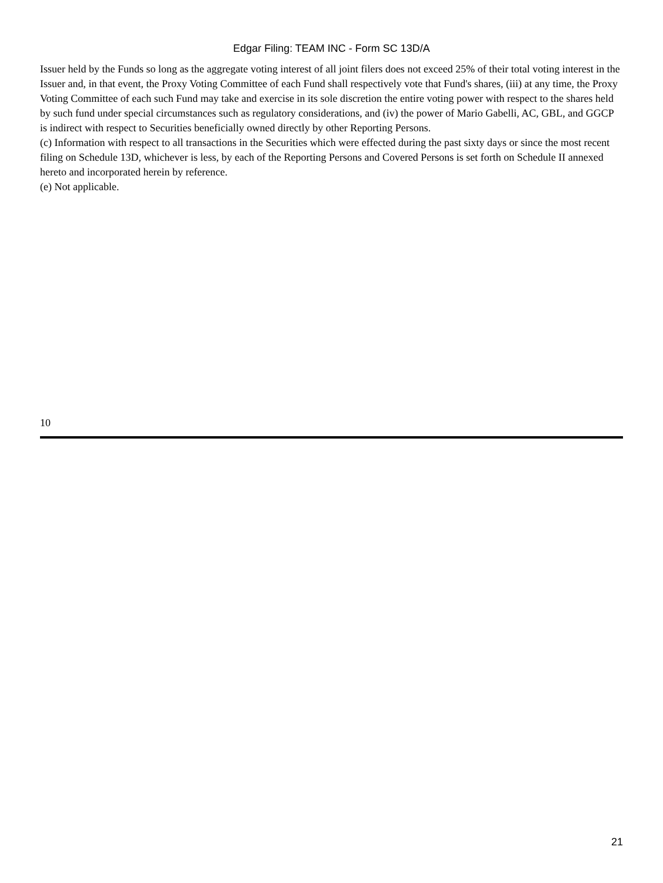Edgar Filing: TEAM INC - Form SC 13D/A
Issuer held by the Funds so long as the aggregate voting interest of all joint filers does not exceed 25% of their total voting interest in the Issuer and, in that event, the Proxy Voting Committee of each Fund shall respectively vote that Fund's shares, (iii) at any time, the Proxy Voting Committee of each such Fund may take and exercise in its sole discretion the entire voting power with respect to the shares held by such fund under special circumstances such as regulatory considerations, and (iv) the power of Mario Gabelli, AC, GBL, and GGCP is indirect with respect to Securities beneficially owned directly by other Reporting Persons.
(c) Information with respect to all transactions in the Securities which were effected during the past sixty days or since the most recent filing on Schedule 13D, whichever is less, by each of the Reporting Persons and Covered Persons is set forth on Schedule II annexed hereto and incorporated herein by reference.
(e) Not applicable.
10
21